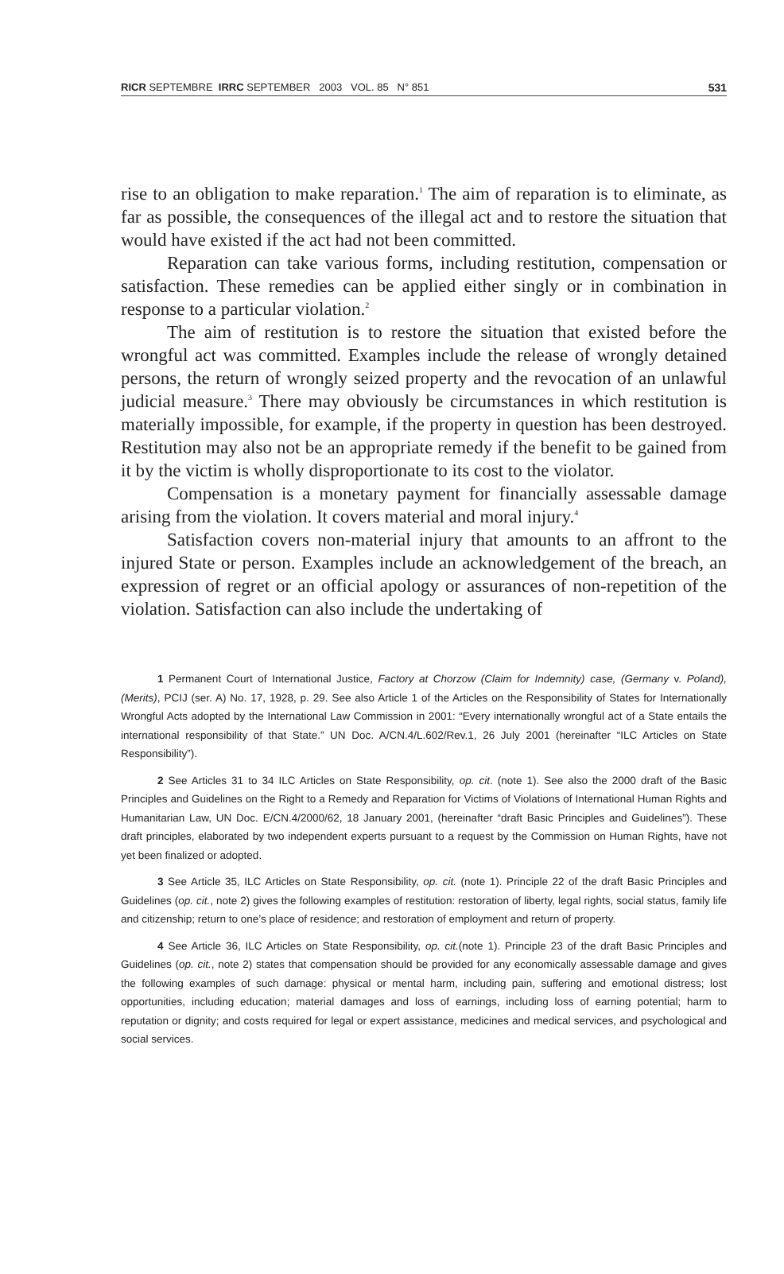RICR SEPTEMBRE IRRC SEPTEMBER 2003 VOL. 85 N° 851 531
rise to an obligation to make reparation.<sup>1</sup> The aim of reparation is to eliminate, as far as possible, the consequences of the illegal act and to restore the situation that would have existed if the act had not been committed.
Reparation can take various forms, including restitution, compensation or satisfaction. These remedies can be applied either singly or in combination in response to a particular violation.<sup>2</sup>
The aim of restitution is to restore the situation that existed before the wrongful act was committed. Examples include the release of wrongly detained persons, the return of wrongly seized property and the revocation of an unlawful judicial measure.<sup>3</sup> There may obviously be circumstances in which restitution is materially impossible, for example, if the property in question has been destroyed. Restitution may also not be an appropriate remedy if the benefit to be gained from it by the victim is wholly disproportionate to its cost to the violator.
Compensation is a monetary payment for financially assessable damage arising from the violation. It covers material and moral injury.<sup>4</sup>
Satisfaction covers non-material injury that amounts to an affront to the injured State or person. Examples include an acknowledgement of the breach, an expression of regret or an official apology or assurances of non-repetition of the violation. Satisfaction can also include the undertaking of
1 Permanent Court of International Justice, Factory at Chorzow (Claim for Indemnity) case, (Germany v. Poland), (Merits), PCIJ (ser. A) No. 17, 1928, p. 29. See also Article 1 of the Articles on the Responsibility of States for Internationally Wrongful Acts adopted by the International Law Commission in 2001: “Every internationally wrongful act of a State entails the international responsibility of that State.” UN Doc. A/CN.4/L.602/Rev.1, 26 July 2001 (hereinafter “ILC Articles on State Responsibility”).
2 See Articles 31 to 34 ILC Articles on State Responsibility, op. cit. (note 1). See also the 2000 draft of the Basic Principles and Guidelines on the Right to a Remedy and Reparation for Victims of Violations of International Human Rights and Humanitarian Law, UN Doc. E/CN.4/2000/62, 18 January 2001, (hereinafter “draft Basic Principles and Guidelines”). These draft principles, elaborated by two independent experts pursuant to a request by the Commission on Human Rights, have not yet been finalized or adopted.
3 See Article 35, ILC Articles on State Responsibility, op. cit. (note 1). Principle 22 of the draft Basic Principles and Guidelines (op. cit., note 2) gives the following examples of restitution: restoration of liberty, legal rights, social status, family life and citizenship; return to one’s place of residence; and restoration of employment and return of property.
4 See Article 36, ILC Articles on State Responsibility, op. cit.(note 1). Principle 23 of the draft Basic Principles and Guidelines (op. cit., note 2) states that compensation should be provided for any economically assessable damage and gives the following examples of such damage: physical or mental harm, including pain, suffering and emotional distress; lost opportunities, including education; material damages and loss of earnings, including loss of earning potential; harm to reputation or dignity; and costs required for legal or expert assistance, medicines and medical services, and psychological and social services.